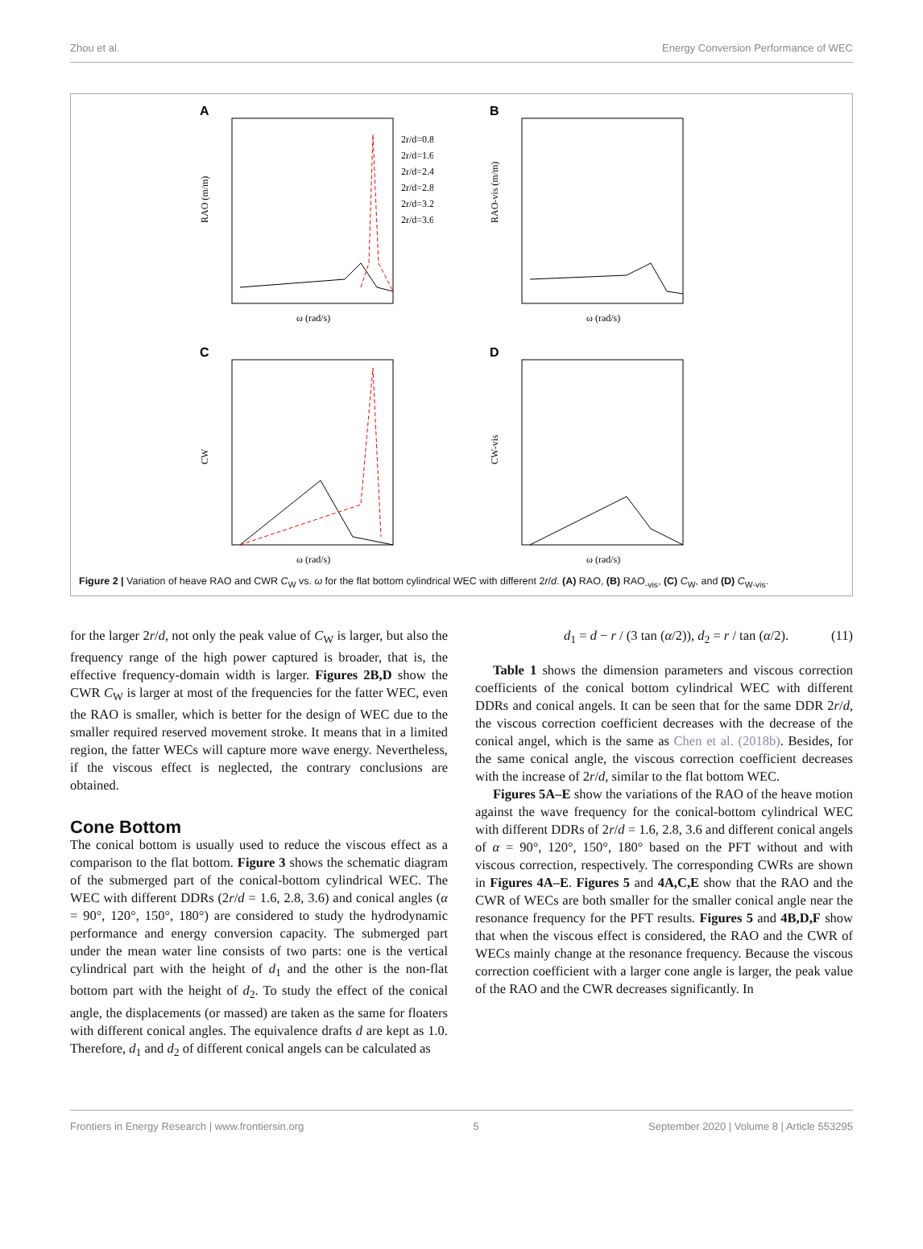Zhou et al. Energy Conversion Performance of WEC
A
2r/d=0.8
2r/d=1.6
2r/d=2.4
2r/d=2.8
2r/d=3.2
2r/d=3.6
RAO (m/m)
ω (rad/s)
B
RAO-vis (m/m)
ω (rad/s)
C
CW
ω (rad/s)
D
CW-vis
ω (rad/s)
Figure 2 | Variation of heave RAO and CWR C<sub>W</sub> vs. ω for the flat bottom cylindrical WEC with different 2r/d. (A) RAO, (B) RAO<sub>-vis</sub>, (C) C<sub>W</sub>, and (D) C<sub>W-vis</sub>.
for the larger 2r/d, not only the peak value of C<sub>W</sub> is larger, but also the frequency range of the high power captured is broader, that is, the effective frequency-domain width is larger. Figures 2B,D show the CWR C<sub>W</sub> is larger at most of the frequencies for the fatter WEC, even the RAO is smaller, which is better for the design of WEC due to the smaller required reserved movement stroke. It means that in a limited region, the fatter WECs will capture more wave energy. Nevertheless, if the viscous effect is neglected, the contrary conclusions are obtained.
Cone Bottom
The conical bottom is usually used to reduce the viscous effect as a comparison to the flat bottom. Figure 3 shows the schematic diagram of the submerged part of the conical-bottom cylindrical WEC. The WEC with different DDRs (2r/d = 1.6, 2.8, 3.6) and conical angles (α = 90°, 120°, 150°, 180°) are considered to study the hydrodynamic performance and energy conversion capacity. The submerged part under the mean water line consists of two parts: one is the vertical cylindrical part with the height of d<sub>1</sub> and the other is the non-flat bottom part with the height of d<sub>2</sub>. To study the effect of the conical angle, the displacements (or massed) are taken as the same for floaters with different conical angles. The equivalence drafts d are kept as 1.0. Therefore, d<sub>1</sub> and d<sub>2</sub> of different conical angels can be calculated as
d<sub>1</sub> = d − r / (3 tan (α/2)), d<sub>2</sub> = r / tan (α/2). (11)
Table 1 shows the dimension parameters and viscous correction coefficients of the conical bottom cylindrical WEC with different DDRs and conical angels. It can be seen that for the same DDR 2r/d, the viscous correction coefficient decreases with the decrease of the conical angel, which is the same as Chen et al. (2018b). Besides, for the same conical angle, the viscous correction coefficient decreases with the increase of 2r/d, similar to the flat bottom WEC.
Figures 5A–E show the variations of the RAO of the heave motion against the wave frequency for the conical-bottom cylindrical WEC with different DDRs of 2r/d = 1.6, 2.8, 3.6 and different conical angels of α = 90°, 120°, 150°, 180° based on the PFT without and with viscous correction, respectively. The corresponding CWRs are shown in Figures 4A–E. Figures 5 and 4A,C,E show that the RAO and the CWR of WECs are both smaller for the smaller conical angle near the resonance frequency for the PFT results. Figures 5 and 4B,D,F show that when the viscous effect is considered, the RAO and the CWR of WECs mainly change at the resonance frequency. Because the viscous correction coefficient with a larger cone angle is larger, the peak value of the RAO and the CWR decreases significantly. In
Frontiers in Energy Research | www.frontiersin.org 5 September 2020 | Volume 8 | Article 553295